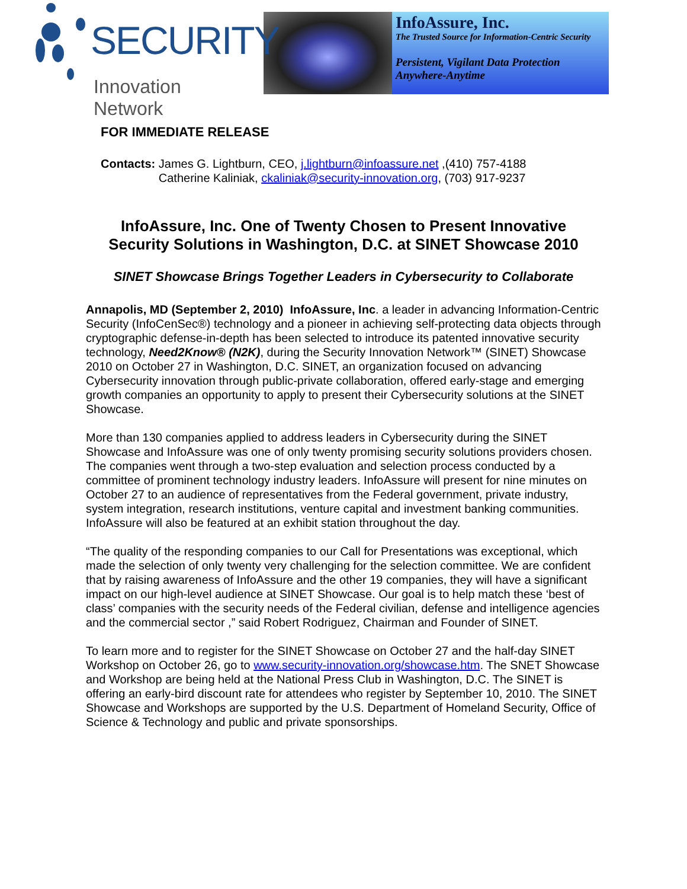SECURITY
Innovation Network
InfoAssure, Inc.
The Trusted Source for Information-Centric Security
Persistent, Vigilant Data Protection
Anywhere-Anytime
FOR IMMEDIATE RELEASE
Contacts: James G. Lightburn, CEO, j.lightburn@infoassure.net ,(410) 757-4188
Catherine Kaliniak, ckaliniak@security-innovation.org, (703) 917-9237
InfoAssure, Inc. One of Twenty Chosen to Present Innovative
Security Solutions in Washington, D.C. at SINET Showcase 2010
SINET Showcase Brings Together Leaders in Cybersecurity to Collaborate
Annapolis, MD (September 2, 2010) InfoAssure, Inc. a leader in advancing Information-Centric Security (InfoCenSec®) technology and a pioneer in achieving self-protecting data objects through cryptographic defense-in-depth has been selected to introduce its patented innovative security technology, Need2Know® (N2K), during the Security Innovation Network™ (SINET) Showcase 2010 on October 27 in Washington, D.C. SINET, an organization focused on advancing Cybersecurity innovation through public-private collaboration, offered early-stage and emerging growth companies an opportunity to apply to present their Cybersecurity solutions at the SINET Showcase.
More than 130 companies applied to address leaders in Cybersecurity during the SINET Showcase and InfoAssure was one of only twenty promising security solutions providers chosen. The companies went through a two-step evaluation and selection process conducted by a committee of prominent technology industry leaders. InfoAssure will present for nine minutes on October 27 to an audience of representatives from the Federal government, private industry, system integration, research institutions, venture capital and investment banking communities. InfoAssure will also be featured at an exhibit station throughout the day.
“The quality of the responding companies to our Call for Presentations was exceptional, which made the selection of only twenty very challenging for the selection committee. We are confident that by raising awareness of InfoAssure and the other 19 companies, they will have a significant impact on our high-level audience at SINET Showcase. Our goal is to help match these ‘best of class’ companies with the security needs of the Federal civilian, defense and intelligence agencies and the commercial sector ,” said Robert Rodriguez, Chairman and Founder of SINET.
To learn more and to register for the SINET Showcase on October 27 and the half-day SINET Workshop on October 26, go to www.security-innovation.org/showcase.htm. The SNET Showcase and Workshop are being held at the National Press Club in Washington, D.C. The SINET is offering an early-bird discount rate for attendees who register by September 10, 2010. The SINET Showcase and Workshops are supported by the U.S. Department of Homeland Security, Office of Science & Technology and public and private sponsorships.